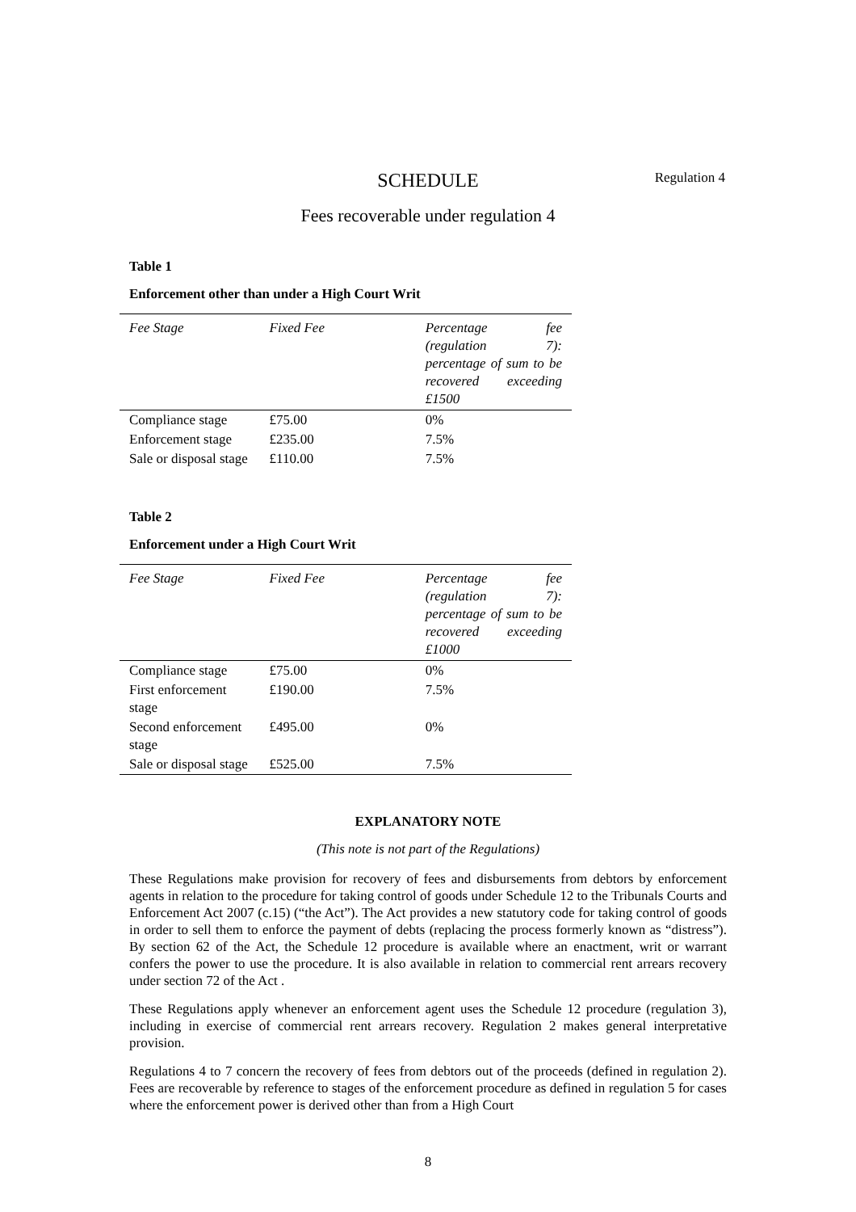SCHEDULE
Regulation 4
Fees recoverable under regulation 4
Table 1
Enforcement other than under a High Court Writ
| Fee Stage | Fixed Fee | Percentage fee (regulation 7): percentage of sum to be recovered exceeding £1500 |
| --- | --- | --- |
| Compliance stage | £75.00 | 0% |
| Enforcement stage | £235.00 | 7.5% |
| Sale or disposal stage | £110.00 | 7.5% |
Table 2
Enforcement under a High Court Writ
| Fee Stage | Fixed Fee | Percentage fee (regulation 7): percentage of sum to be recovered exceeding £1000 |
| --- | --- | --- |
| Compliance stage | £75.00 | 0% |
| First enforcement stage | £190.00 | 7.5% |
| Second enforcement stage | £495.00 | 0% |
| Sale or disposal stage | £525.00 | 7.5% |
EXPLANATORY NOTE
(This note is not part of the Regulations)
These Regulations make provision for recovery of fees and disbursements from debtors by enforcement agents in relation to the procedure for taking control of goods under Schedule 12 to the Tribunals Courts and Enforcement Act 2007 (c.15) (“the Act”). The Act provides a new statutory code for taking control of goods in order to sell them to enforce the payment of debts (replacing the process formerly known as “distress”). By section 62 of the Act, the Schedule 12 procedure is available where an enactment, writ or warrant confers the power to use the procedure. It is also available in relation to commercial rent arrears recovery under section 72 of the Act .
These Regulations apply whenever an enforcement agent uses the Schedule 12 procedure (regulation 3), including in exercise of commercial rent arrears recovery. Regulation 2 makes general interpretative provision.
Regulations 4 to 7 concern the recovery of fees from debtors out of the proceeds (defined in regulation 2). Fees are recoverable by reference to stages of the enforcement procedure as defined in regulation 5 for cases where the enforcement power is derived other than from a High Court
8